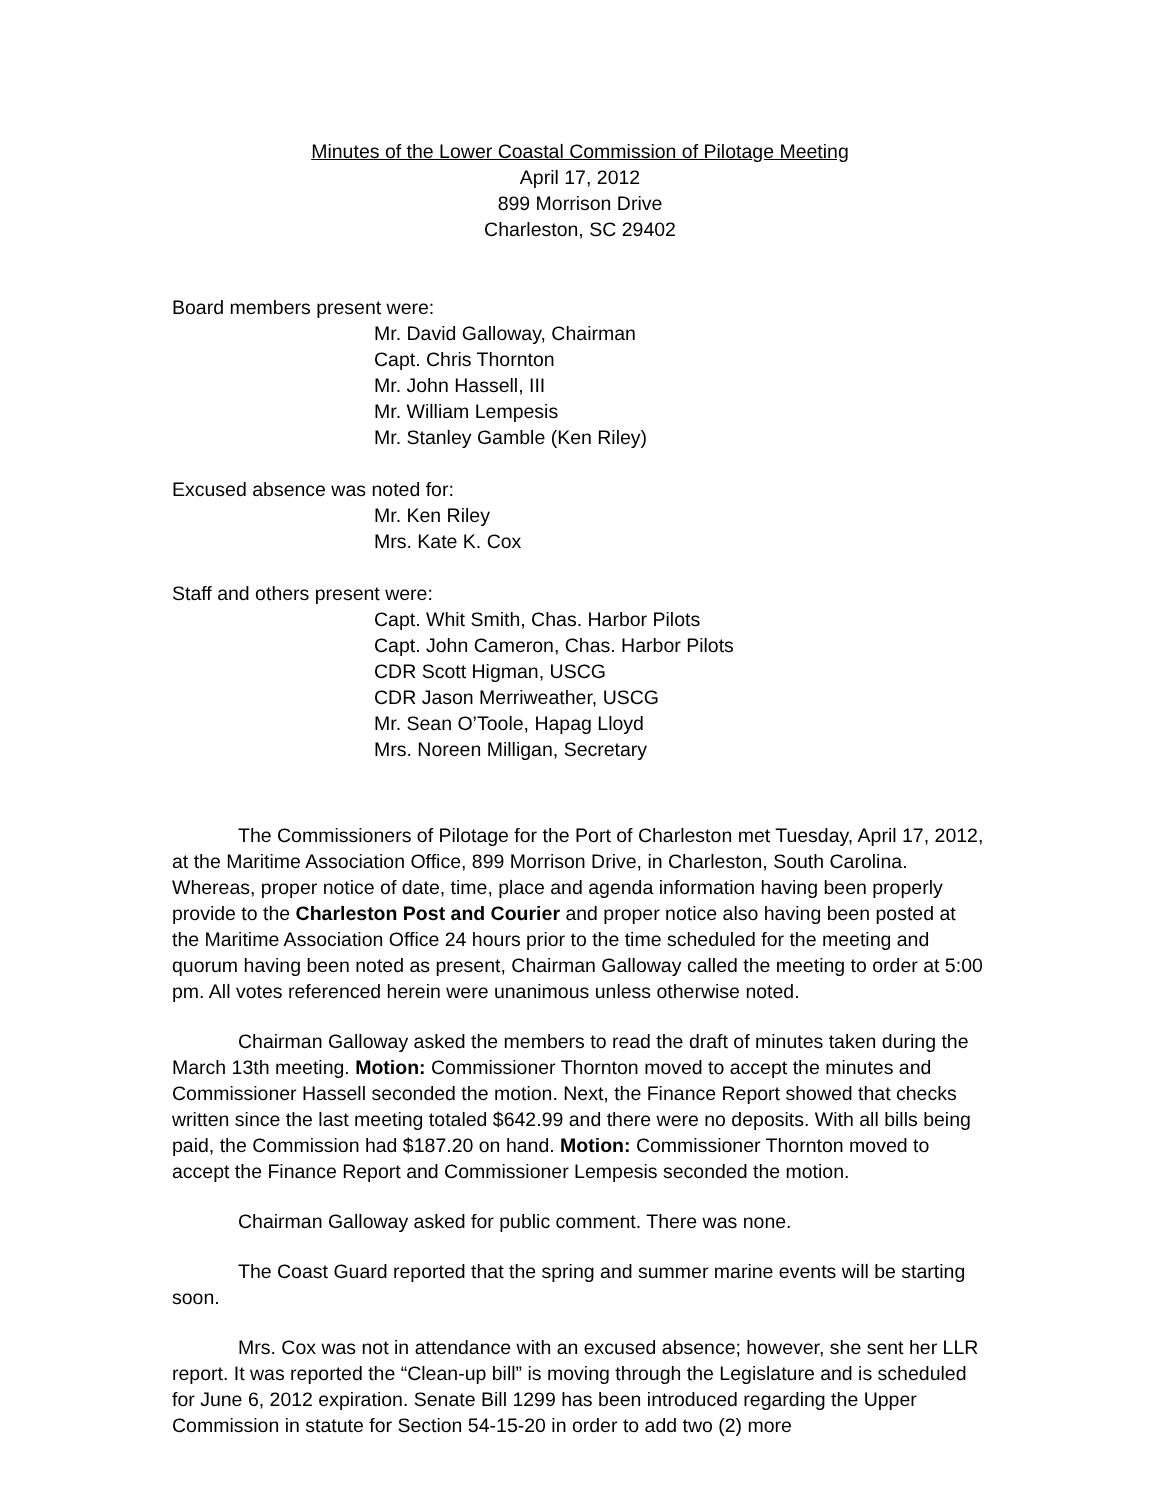Minutes of the Lower Coastal Commission of Pilotage Meeting
April 17, 2012
899 Morrison Drive
Charleston, SC 29402
Board members present were:
Mr. David Galloway, Chairman
Capt. Chris Thornton
Mr. John Hassell, III
Mr. William Lempesis
Mr. Stanley Gamble (Ken Riley)
Excused absence was noted for:
Mr. Ken Riley
Mrs. Kate K. Cox
Staff and others present were:
Capt. Whit Smith, Chas. Harbor Pilots
Capt. John Cameron, Chas. Harbor Pilots
CDR Scott Higman, USCG
CDR Jason Merriweather, USCG
Mr. Sean O’Toole, Hapag Lloyd
Mrs. Noreen Milligan, Secretary
The Commissioners of Pilotage for the Port of Charleston met Tuesday, April 17, 2012, at the Maritime Association Office, 899 Morrison Drive, in Charleston, South Carolina. Whereas, proper notice of date, time, place and agenda information having been properly provide to the Charleston Post and Courier and proper notice also having been posted at the Maritime Association Office 24 hours prior to the time scheduled for the meeting and quorum having been noted as present, Chairman Galloway called the meeting to order at 5:00 pm. All votes referenced herein were unanimous unless otherwise noted.
Chairman Galloway asked the members to read the draft of minutes taken during the March 13th meeting. Motion: Commissioner Thornton moved to accept the minutes and Commissioner Hassell seconded the motion. Next, the Finance Report showed that checks written since the last meeting totaled $642.99 and there were no deposits. With all bills being paid, the Commission had $187.20 on hand. Motion: Commissioner Thornton moved to accept the Finance Report and Commissioner Lempesis seconded the motion.
Chairman Galloway asked for public comment. There was none.
The Coast Guard reported that the spring and summer marine events will be starting soon.
Mrs. Cox was not in attendance with an excused absence; however, she sent her LLR report. It was reported the “Clean-up bill” is moving through the Legislature and is scheduled for June 6, 2012 expiration. Senate Bill 1299 has been introduced regarding the Upper Commission in statute for Section 54-15-20 in order to add two (2) more